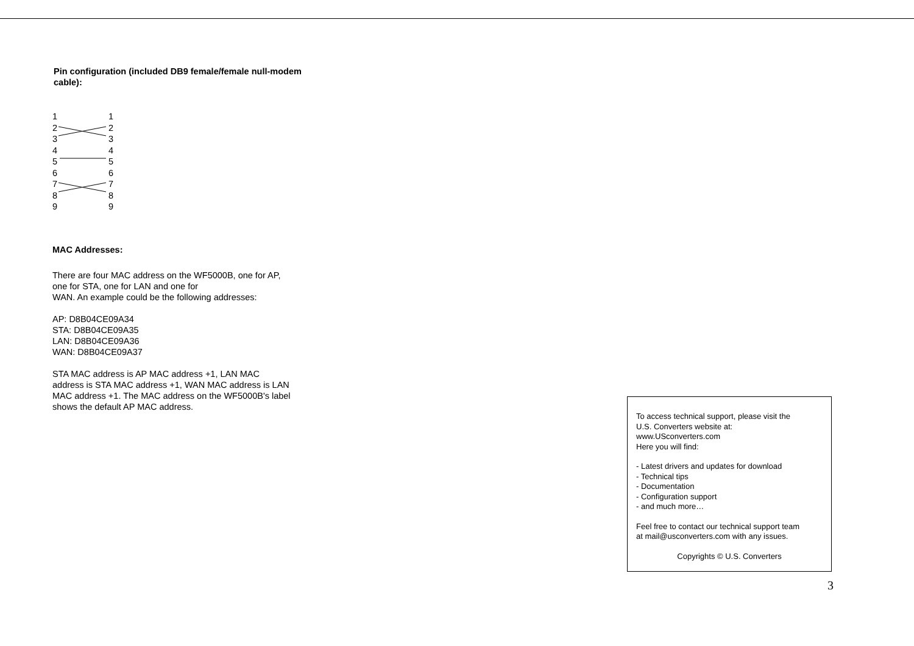Pin configuration (included DB9 female/female null-modem cable):
1 1
2 2
3 3
4 4
5 5
6 6
7 7
8 8
9 9
MAC Addresses:
There are four MAC address on the WF5000B, one for AP,
one for STA, one for LAN and one for
WAN. An example could be the following addresses:
AP: D8B04CE09A34
STA: D8B04CE09A35
LAN: D8B04CE09A36
WAN: D8B04CE09A37
STA MAC address is AP MAC address +1, LAN MAC
address is STA MAC address +1, WAN MAC address is LAN
MAC address +1. The MAC address on the WF5000B's label
shows the default AP MAC address.
To access technical support, please visit the
U.S. Converters website at:
www.USconverters.com
Here you will find:
- Latest drivers and updates for download
- Technical tips
- Documentation
- Configuration support
- and much more…
Feel free to contact our technical support team
at mail@usconverters.com with any issues.
Copyrights © U.S. Converters
3